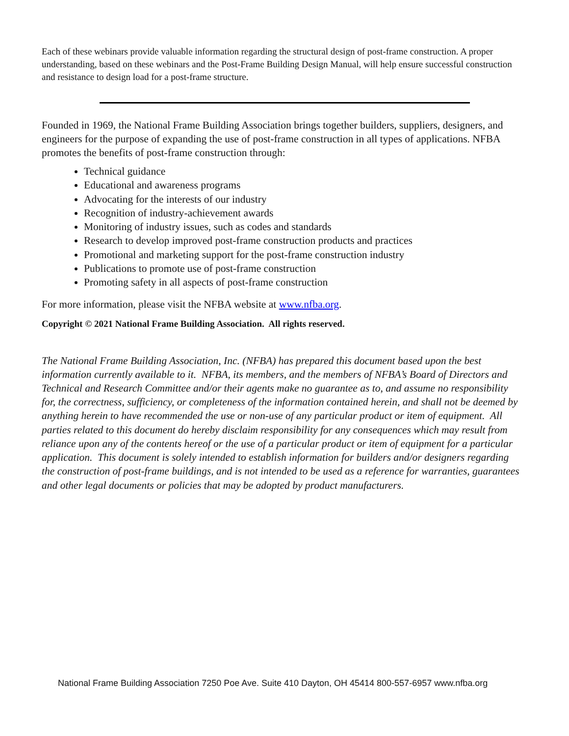Each of these webinars provide valuable information regarding the structural design of post-frame construction. A proper understanding, based on these webinars and the Post-Frame Building Design Manual, will help ensure successful construction and resistance to design load for a post-frame structure.
Founded in 1969, the National Frame Building Association brings together builders, suppliers, designers, and engineers for the purpose of expanding the use of post-frame construction in all types of applications. NFBA promotes the benefits of post-frame construction through:
Technical guidance
Educational and awareness programs
Advocating for the interests of our industry
Recognition of industry-achievement awards
Monitoring of industry issues, such as codes and standards
Research to develop improved post-frame construction products and practices
Promotional and marketing support for the post-frame construction industry
Publications to promote use of post-frame construction
Promoting safety in all aspects of post-frame construction
For more information, please visit the NFBA website at www.nfba.org.
Copyright © 2021 National Frame Building Association. All rights reserved.
The National Frame Building Association, Inc. (NFBA) has prepared this document based upon the best information currently available to it. NFBA, its members, and the members of NFBA’s Board of Directors and Technical and Research Committee and/or their agents make no guarantee as to, and assume no responsibility for, the correctness, sufficiency, or completeness of the information contained herein, and shall not be deemed by anything herein to have recommended the use or non-use of any particular product or item of equipment. All parties related to this document do hereby disclaim responsibility for any consequences which may result from reliance upon any of the contents hereof or the use of a particular product or item of equipment for a particular application. This document is solely intended to establish information for builders and/or designers regarding the construction of post-frame buildings, and is not intended to be used as a reference for warranties, guarantees and other legal documents or policies that may be adopted by product manufacturers.
National Frame Building Association 7250 Poe Ave. Suite 410 Dayton, OH 45414 800-557-6957 www.nfba.org